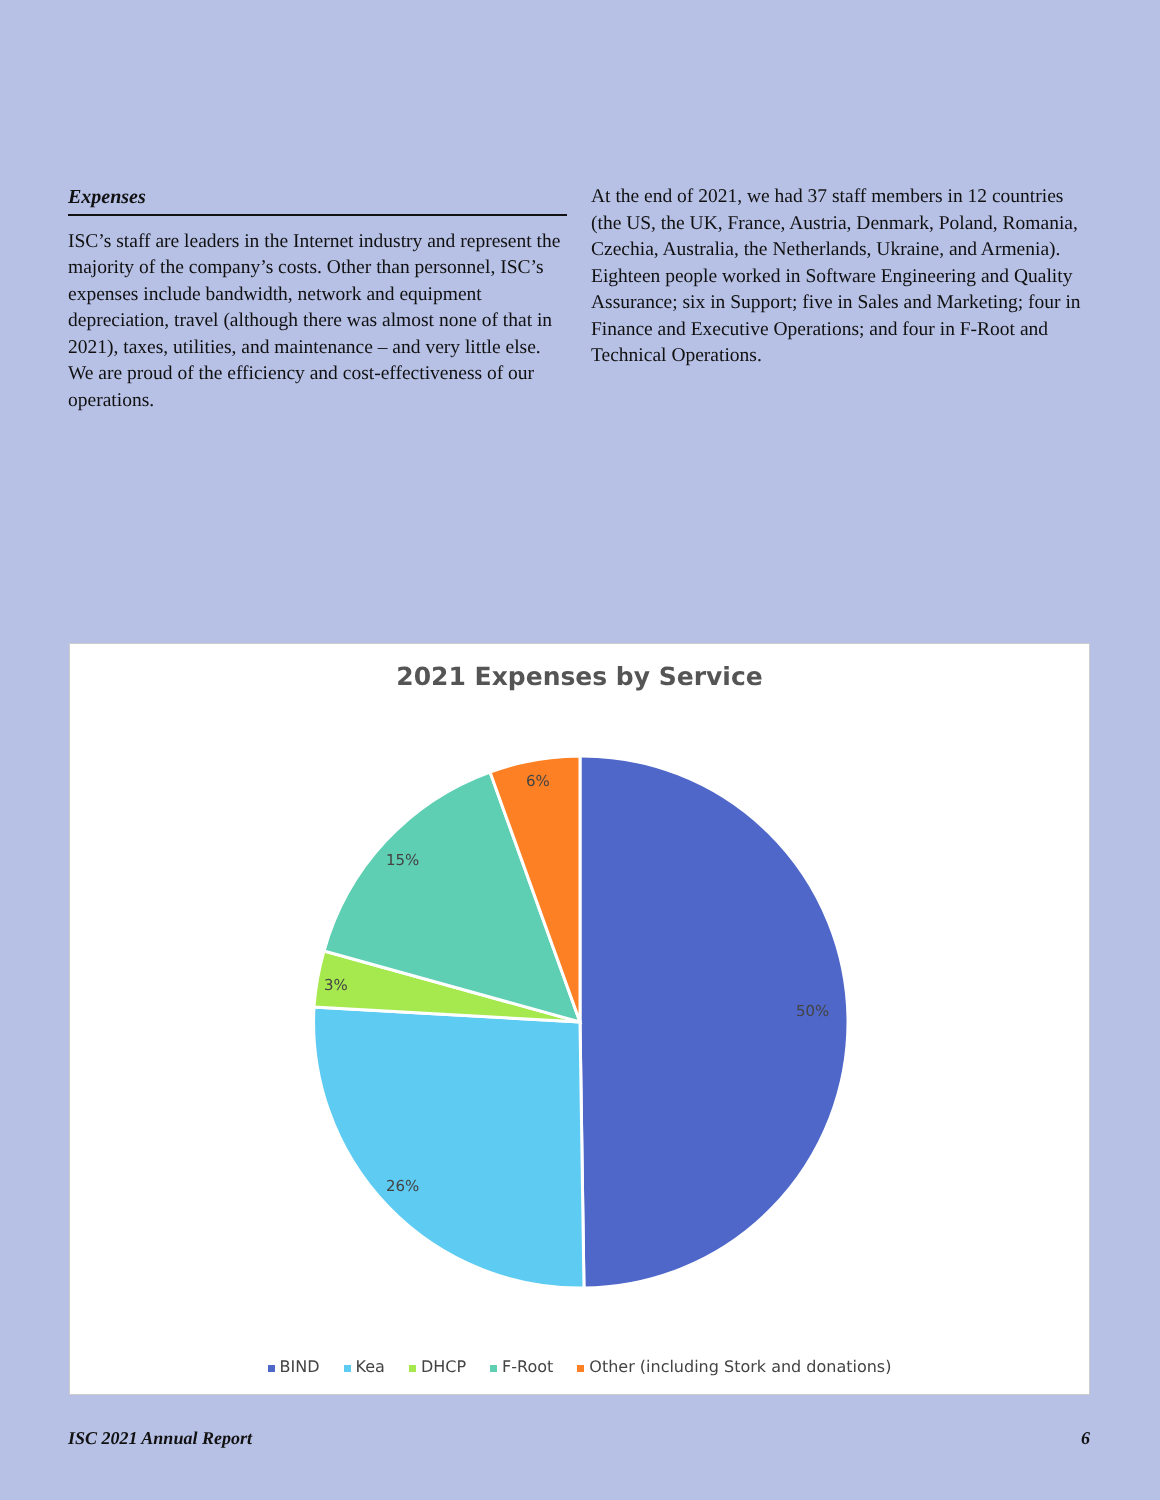Expenses
ISC’s staff are leaders in the Internet industry and represent the majority of the company’s costs. Other than personnel, ISC’s expenses include bandwidth, network and equipment depreciation, travel (although there was almost none of that in 2021), taxes, utilities, and maintenance – and very little else. We are proud of the efficiency and cost-effectiveness of our operations.
At the end of 2021, we had 37 staff members in 12 countries (the US, the UK, France, Austria, Denmark, Poland, Romania, Czechia, Australia, the Netherlands, Ukraine, and Armenia). Eighteen people worked in Software Engineering and Quality Assurance; six in Support; five in Sales and Marketing; four in Finance and Executive Operations; and four in F-Root and Technical Operations.
2021 Expenses by Service
50%
26%
3%
15%
6%
BIND Kea DHCP F-Root Other (including Stork and donations)
ISC 2021 Annual Report 6